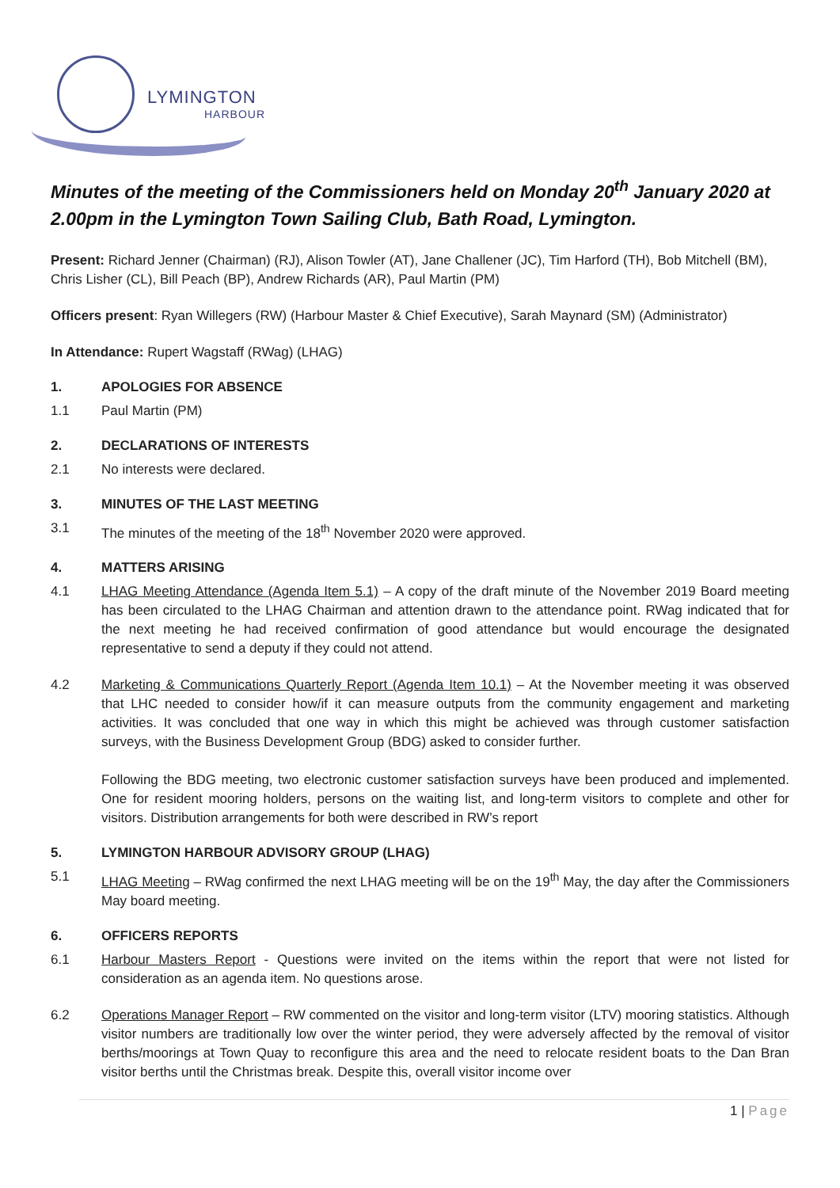LYMINGTON
HARBOUR
Minutes of the meeting of the Commissioners held on Monday 20<sup>th</sup> January 2020 at 2.00pm in the Lymington Town Sailing Club, Bath Road, Lymington.
Present: Richard Jenner (Chairman) (RJ), Alison Towler (AT), Jane Challener (JC), Tim Harford (TH), Bob Mitchell (BM), Chris Lisher (CL), Bill Peach (BP), Andrew Richards (AR), Paul Martin (PM)
Officers present: Ryan Willegers (RW) (Harbour Master & Chief Executive), Sarah Maynard (SM) (Administrator)
In Attendance: Rupert Wagstaff (RWag) (LHAG)
1. APOLOGIES FOR ABSENCE
1.1 Paul Martin (PM)
2. DECLARATIONS OF INTERESTS
2.1 No interests were declared.
3. MINUTES OF THE LAST MEETING
3.1 The minutes of the meeting of the 18<sup>th</sup> November 2020 were approved.
4. MATTERS ARISING
4.1 LHAG Meeting Attendance (Agenda Item 5.1) – A copy of the draft minute of the November 2019 Board meeting has been circulated to the LHAG Chairman and attention drawn to the attendance point. RWag indicated that for the next meeting he had received confirmation of good attendance but would encourage the designated representative to send a deputy if they could not attend.
4.2 Marketing & Communications Quarterly Report (Agenda Item 10.1) – At the November meeting it was observed that LHC needed to consider how/if it can measure outputs from the community engagement and marketing activities. It was concluded that one way in which this might be achieved was through customer satisfaction surveys, with the Business Development Group (BDG) asked to consider further.
Following the BDG meeting, two electronic customer satisfaction surveys have been produced and implemented. One for resident mooring holders, persons on the waiting list, and long-term visitors to complete and other for visitors. Distribution arrangements for both were described in RW’s report
5. LYMINGTON HARBOUR ADVISORY GROUP (LHAG)
5.1 LHAG Meeting – RWag confirmed the next LHAG meeting will be on the 19<sup>th</sup> May, the day after the Commissioners May board meeting.
6. OFFICERS REPORTS
6.1 Harbour Masters Report - Questions were invited on the items within the report that were not listed for consideration as an agenda item. No questions arose.
6.2 Operations Manager Report – RW commented on the visitor and long-term visitor (LTV) mooring statistics. Although visitor numbers are traditionally low over the winter period, they were adversely affected by the removal of visitor berths/moorings at Town Quay to reconfigure this area and the need to relocate resident boats to the Dan Bran visitor berths until the Christmas break. Despite this, overall visitor income over
1 | Page